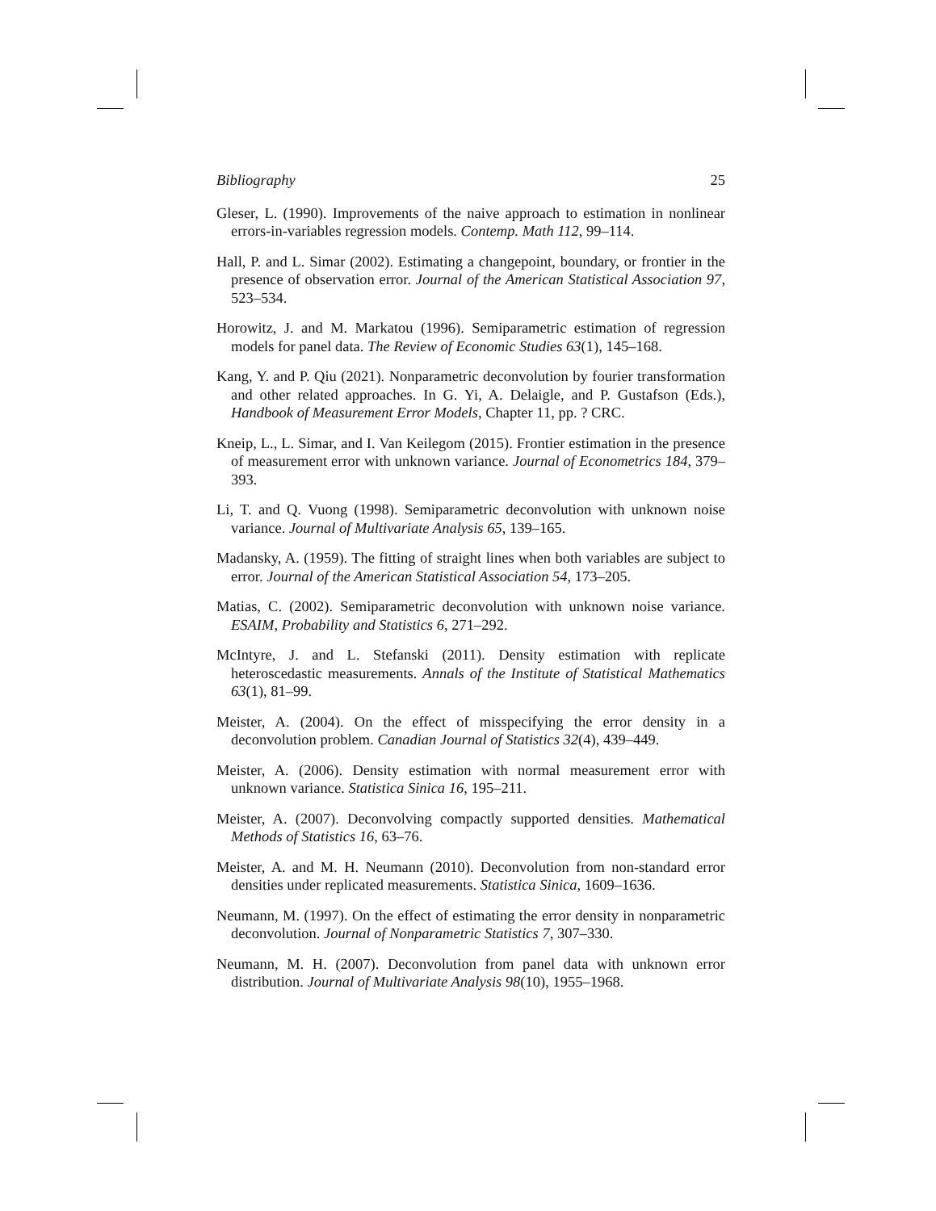Bibliography 25
Gleser, L. (1990). Improvements of the naive approach to estimation in nonlinear errors-in-variables regression models. Contemp. Math 112, 99–114.
Hall, P. and L. Simar (2002). Estimating a changepoint, boundary, or frontier in the presence of observation error. Journal of the American Statistical Association 97, 523–534.
Horowitz, J. and M. Markatou (1996). Semiparametric estimation of regression models for panel data. The Review of Economic Studies 63(1), 145–168.
Kang, Y. and P. Qiu (2021). Nonparametric deconvolution by fourier transformation and other related approaches. In G. Yi, A. Delaigle, and P. Gustafson (Eds.), Handbook of Measurement Error Models, Chapter 11, pp. ? CRC.
Kneip, L., L. Simar, and I. Van Keilegom (2015). Frontier estimation in the presence of measurement error with unknown variance. Journal of Econometrics 184, 379–393.
Li, T. and Q. Vuong (1998). Semiparametric deconvolution with unknown noise variance. Journal of Multivariate Analysis 65, 139–165.
Madansky, A. (1959). The fitting of straight lines when both variables are subject to error. Journal of the American Statistical Association 54, 173–205.
Matias, C. (2002). Semiparametric deconvolution with unknown noise variance. ESAIM, Probability and Statistics 6, 271–292.
McIntyre, J. and L. Stefanski (2011). Density estimation with replicate heteroscedastic measurements. Annals of the Institute of Statistical Mathematics 63(1), 81–99.
Meister, A. (2004). On the effect of misspecifying the error density in a deconvolution problem. Canadian Journal of Statistics 32(4), 439–449.
Meister, A. (2006). Density estimation with normal measurement error with unknown variance. Statistica Sinica 16, 195–211.
Meister, A. (2007). Deconvolving compactly supported densities. Mathematical Methods of Statistics 16, 63–76.
Meister, A. and M. H. Neumann (2010). Deconvolution from non-standard error densities under replicated measurements. Statistica Sinica, 1609–1636.
Neumann, M. (1997). On the effect of estimating the error density in nonparametric deconvolution. Journal of Nonparametric Statistics 7, 307–330.
Neumann, M. H. (2007). Deconvolution from panel data with unknown error distribution. Journal of Multivariate Analysis 98(10), 1955–1968.